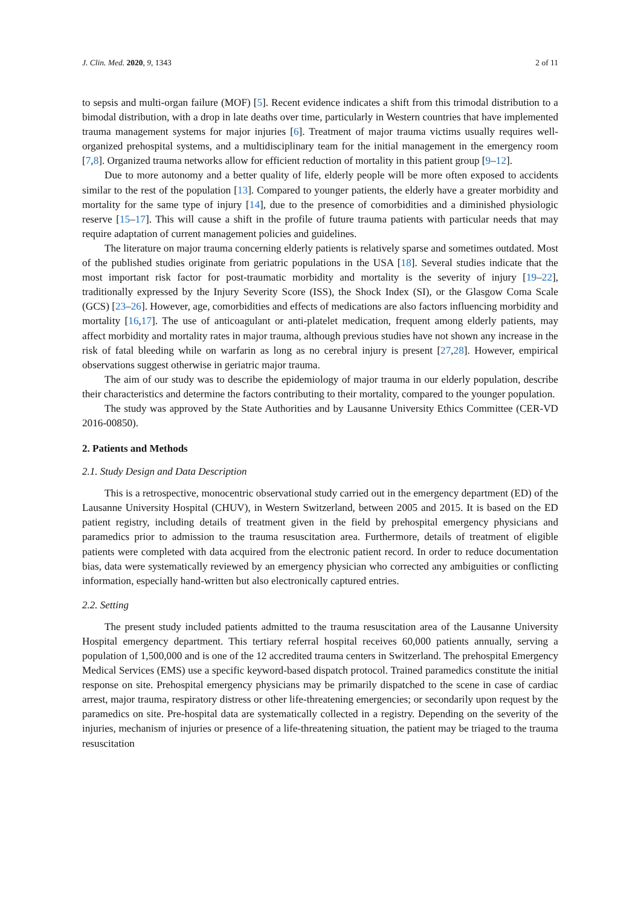J. Clin. Med. 2020, 9, 1343 2 of 11
to sepsis and multi-organ failure (MOF) [5]. Recent evidence indicates a shift from this trimodal distribution to a bimodal distribution, with a drop in late deaths over time, particularly in Western countries that have implemented trauma management systems for major injuries [6]. Treatment of major trauma victims usually requires well-organized prehospital systems, and a multidisciplinary team for the initial management in the emergency room [7,8]. Organized trauma networks allow for efficient reduction of mortality in this patient group [9–12].
Due to more autonomy and a better quality of life, elderly people will be more often exposed to accidents similar to the rest of the population [13]. Compared to younger patients, the elderly have a greater morbidity and mortality for the same type of injury [14], due to the presence of comorbidities and a diminished physiologic reserve [15–17]. This will cause a shift in the profile of future trauma patients with particular needs that may require adaptation of current management policies and guidelines.
The literature on major trauma concerning elderly patients is relatively sparse and sometimes outdated. Most of the published studies originate from geriatric populations in the USA [18]. Several studies indicate that the most important risk factor for post-traumatic morbidity and mortality is the severity of injury [19–22], traditionally expressed by the Injury Severity Score (ISS), the Shock Index (SI), or the Glasgow Coma Scale (GCS) [23–26]. However, age, comorbidities and effects of medications are also factors influencing morbidity and mortality [16,17]. The use of anticoagulant or anti-platelet medication, frequent among elderly patients, may affect morbidity and mortality rates in major trauma, although previous studies have not shown any increase in the risk of fatal bleeding while on warfarin as long as no cerebral injury is present [27,28]. However, empirical observations suggest otherwise in geriatric major trauma.
The aim of our study was to describe the epidemiology of major trauma in our elderly population, describe their characteristics and determine the factors contributing to their mortality, compared to the younger population.
The study was approved by the State Authorities and by Lausanne University Ethics Committee (CER-VD 2016-00850).
2. Patients and Methods
2.1. Study Design and Data Description
This is a retrospective, monocentric observational study carried out in the emergency department (ED) of the Lausanne University Hospital (CHUV), in Western Switzerland, between 2005 and 2015. It is based on the ED patient registry, including details of treatment given in the field by prehospital emergency physicians and paramedics prior to admission to the trauma resuscitation area. Furthermore, details of treatment of eligible patients were completed with data acquired from the electronic patient record. In order to reduce documentation bias, data were systematically reviewed by an emergency physician who corrected any ambiguities or conflicting information, especially hand-written but also electronically captured entries.
2.2. Setting
The present study included patients admitted to the trauma resuscitation area of the Lausanne University Hospital emergency department. This tertiary referral hospital receives 60,000 patients annually, serving a population of 1,500,000 and is one of the 12 accredited trauma centers in Switzerland. The prehospital Emergency Medical Services (EMS) use a specific keyword-based dispatch protocol. Trained paramedics constitute the initial response on site. Prehospital emergency physicians may be primarily dispatched to the scene in case of cardiac arrest, major trauma, respiratory distress or other life-threatening emergencies; or secondarily upon request by the paramedics on site. Pre-hospital data are systematically collected in a registry. Depending on the severity of the injuries, mechanism of injuries or presence of a life-threatening situation, the patient may be triaged to the trauma resuscitation